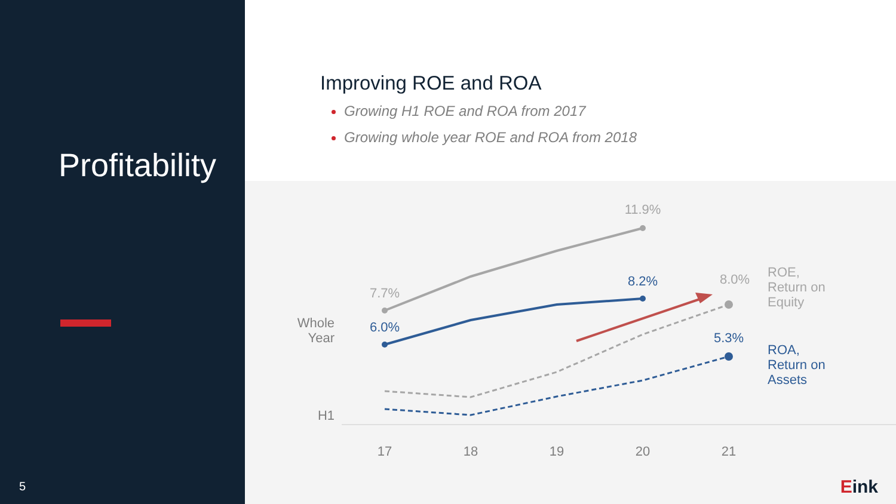Profitability
5
Improving ROE and ROA
Growing H1 ROE and ROA from 2017
Growing whole year ROE and ROA from 2018
11.9%
7.7%
8.2%
6.0%
8.0%
5.3%
Whole
Year
H1
ROE,
Return on
Equity
ROA,
Return on
Assets
17
18
19
20
21
Eink